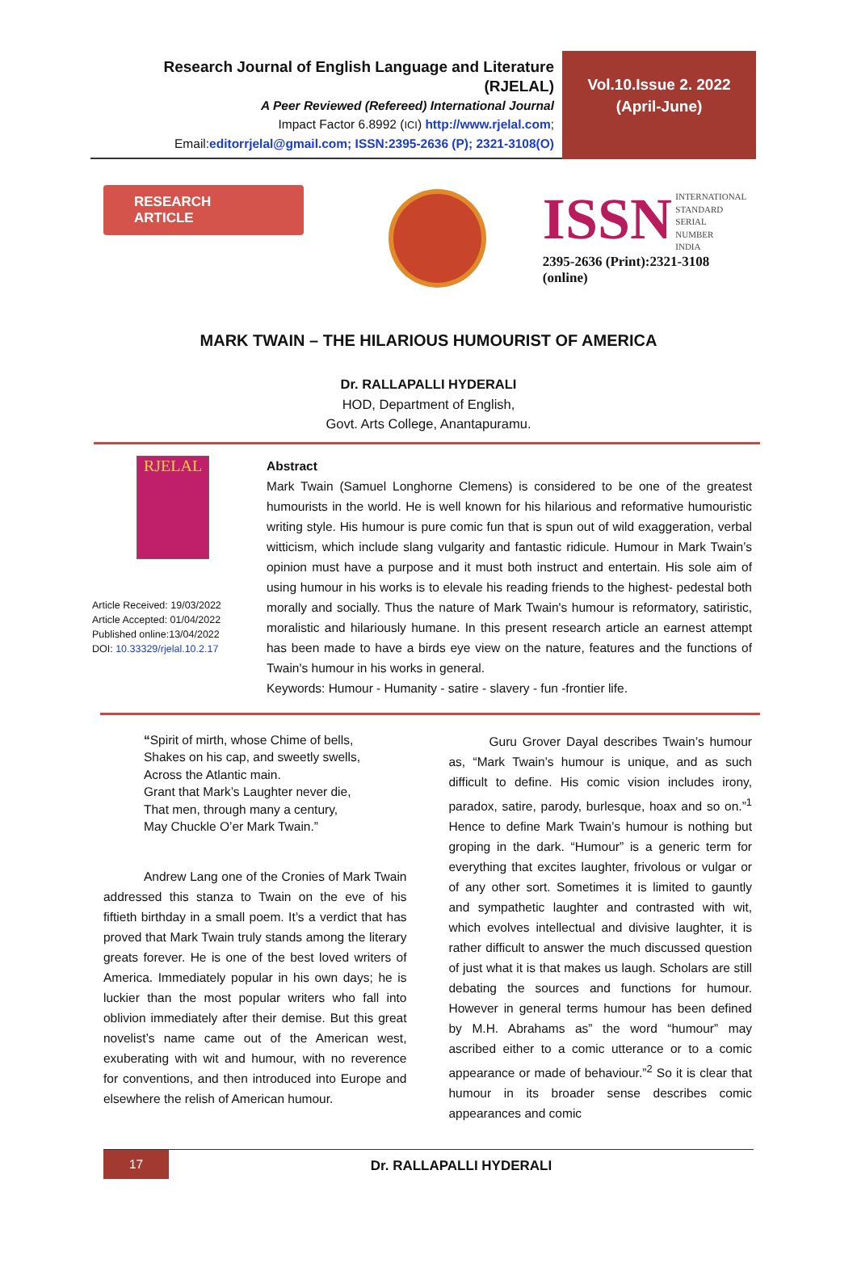Research Journal of English Language and Literature (RJELAL)
A Peer Reviewed (Refereed) International Journal
Impact Factor 6.8992 (ICI) http://www.rjelal.com;
Email:editorrjelal@gmail.com; ISSN:2395-2636 (P); 2321-3108(O)
Vol.10.Issue 2. 2022
(April-June)
RESEARCH ARTICLE
ISSN INTERNATIONAL
STANDARD
SERIAL
NUMBER
INDIA
2395-2636 (Print):2321-3108 (online)
MARK TWAIN – THE HILARIOUS HUMOURIST OF AMERICA
Dr. RALLAPALLI HYDERALI
HOD, Department of English,
Govt. Arts College, Anantapuramu.
RJELAL
Article Received: 19/03/2022
Article Accepted: 01/04/2022
Published online:13/04/2022
DOI: 10.33329/rjelal.10.2.17
Abstract
Mark Twain (Samuel Longhorne Clemens) is considered to be one of the greatest humourists in the world. He is well known for his hilarious and reformative humouristic writing style. His humour is pure comic fun that is spun out of wild exaggeration, verbal witticism, which include slang vulgarity and fantastic ridicule. Humour in Mark Twain’s opinion must have a purpose and it must both instruct and entertain. His sole aim of using humour in his works is to elevale his reading friends to the highest- pedestal both morally and socially. Thus the nature of Mark Twain's humour is reformatory, satiristic, moralistic and hilariously humane. In this present research article an earnest attempt has been made to have a birds eye view on the nature, features and the functions of Twain's humour in his works in general.
Keywords: Humour - Humanity - satire - slavery - fun -frontier life.
“Spirit of mirth, whose Chime of bells,
Shakes on his cap, and sweetly swells,
Across the Atlantic main.
Grant that Mark’s Laughter never die,
That men, through many a century,
May Chuckle O’er Mark Twain.”
Andrew Lang one of the Cronies of Mark Twain addressed this stanza to Twain on the eve of his fiftieth birthday in a small poem. It’s a verdict that has proved that Mark Twain truly stands among the literary greats forever. He is one of the best loved writers of America. Immediately popular in his own days; he is luckier than the most popular writers who fall into oblivion immediately after their demise. But this great novelist’s name came out of the American west, exuberating with wit and humour, with no reverence for conventions, and then introduced into Europe and elsewhere the relish of American humour.
Guru Grover Dayal describes Twain’s humour as, “Mark Twain’s humour is unique, and as such difficult to define. His comic vision includes irony, paradox, satire, parody, burlesque, hoax and so on.”<sup>1</sup> Hence to define Mark Twain’s humour is nothing but groping in the dark. “Humour” is a generic term for everything that excites laughter, frivolous or vulgar or of any other sort. Sometimes it is limited to gauntly and sympathetic laughter and contrasted with wit, which evolves intellectual and divisive laughter, it is rather difficult to answer the much discussed question of just what it is that makes us laugh. Scholars are still debating the sources and functions for humour. However in general terms humour has been defined by M.H. Abrahams as” the word “humour” may ascribed either to a comic utterance or to a comic appearance or made of behaviour.”<sup>2</sup> So it is clear that humour in its broader sense describes comic appearances and comic
17 Dr. RALLAPALLI HYDERALI